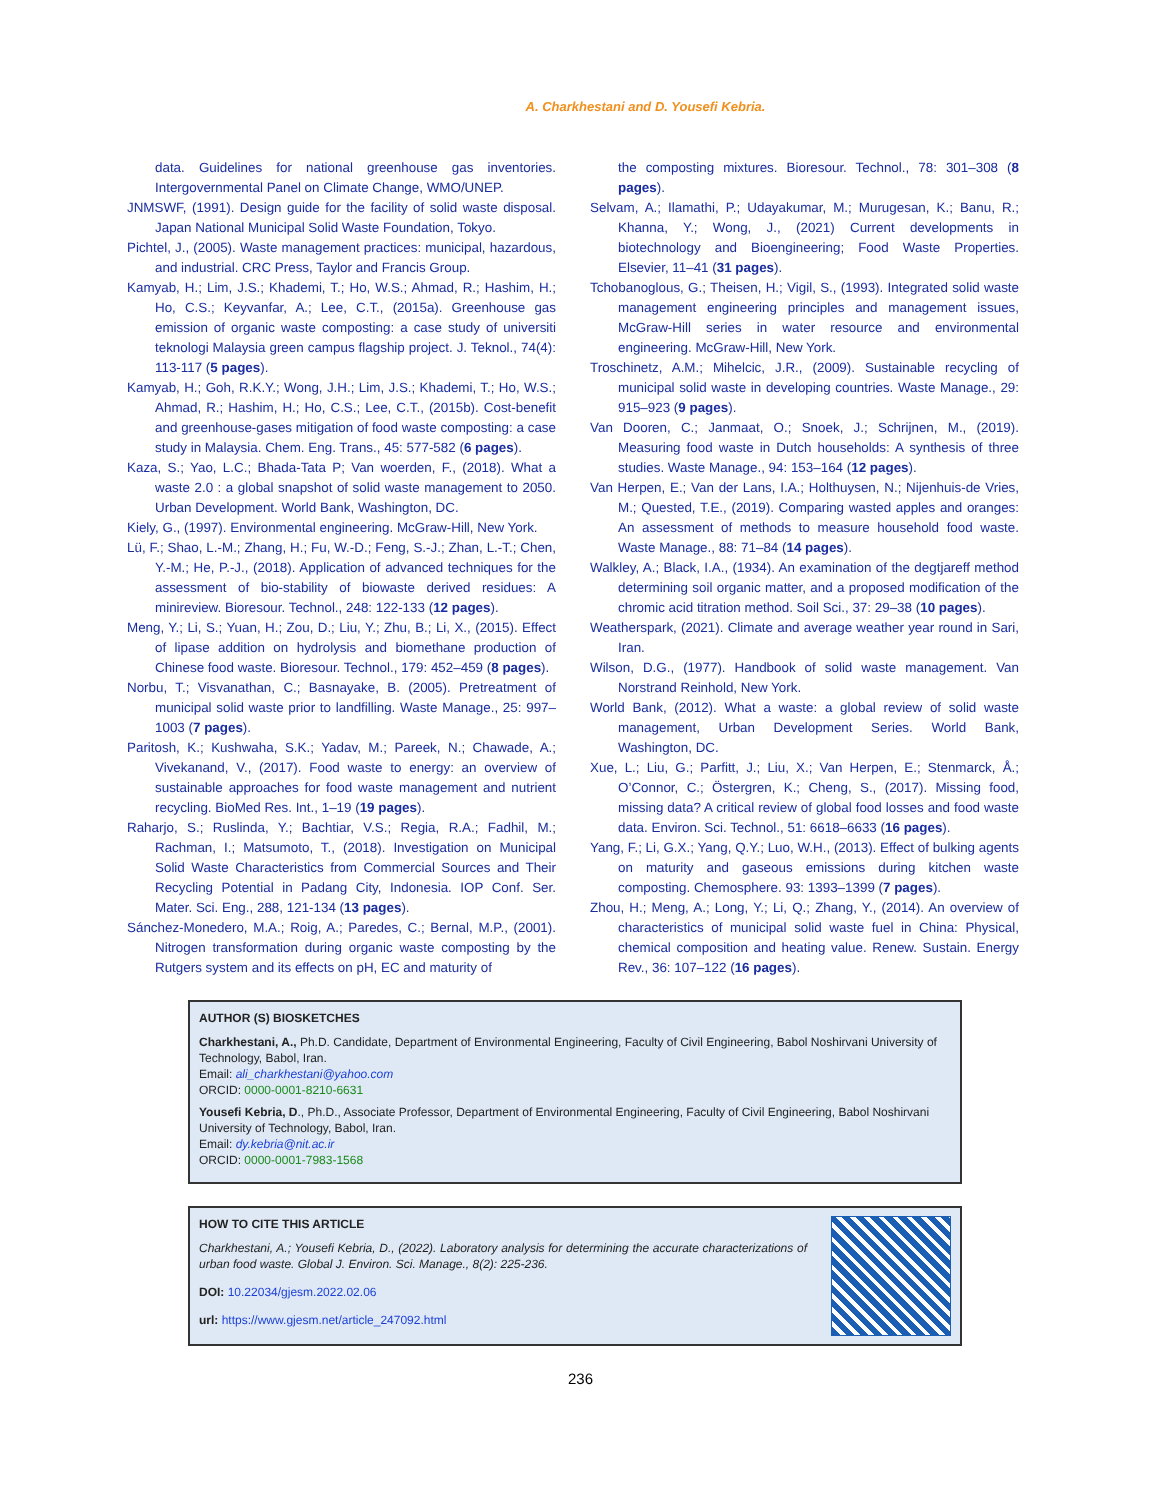A. Charkhestani and D. Yousefi Kebria.
data. Guidelines for national greenhouse gas inventories. Intergovernmental Panel on Climate Change, WMO/UNEP.
JNMSWF, (1991). Design guide for the facility of solid waste disposal. Japan National Municipal Solid Waste Foundation, Tokyo.
Pichtel, J., (2005). Waste management practices: municipal, hazardous, and industrial. CRC Press, Taylor and Francis Group.
Kamyab, H.; Lim, J.S.; Khademi, T.; Ho, W.S.; Ahmad, R.; Hashim, H.; Ho, C.S.; Keyvanfar, A.; Lee, C.T., (2015a). Greenhouse gas emission of organic waste composting: a case study of universiti teknologi Malaysia green campus flagship project. J. Teknol., 74(4): 113-117 (5 pages).
Kamyab, H.; Goh, R.K.Y.; Wong, J.H.; Lim, J.S.; Khademi, T.; Ho, W.S.; Ahmad, R.; Hashim, H.; Ho, C.S.; Lee, C.T., (2015b). Cost-benefit and greenhouse-gases mitigation of food waste composting: a case study in Malaysia. Chem. Eng. Trans., 45: 577-582 (6 pages).
Kaza, S.; Yao, L.C.; Bhada-Tata P; Van woerden, F., (2018). What a waste 2.0 : a global snapshot of solid waste management to 2050. Urban Development. World Bank, Washington, DC.
Kiely, G., (1997). Environmental engineering. McGraw-Hill, New York.
Lü, F.; Shao, L.-M.; Zhang, H.; Fu, W.-D.; Feng, S.-J.; Zhan, L.-T.; Chen, Y.-M.; He, P.-J., (2018). Application of advanced techniques for the assessment of bio-stability of biowaste derived residues: A minireview. Bioresour. Technol., 248: 122-133 (12 pages).
Meng, Y.; Li, S.; Yuan, H.; Zou, D.; Liu, Y.; Zhu, B.; Li, X., (2015). Effect of lipase addition on hydrolysis and biomethane production of Chinese food waste. Bioresour. Technol., 179: 452–459 (8 pages).
Norbu, T.; Visvanathan, C.; Basnayake, B. (2005). Pretreatment of municipal solid waste prior to landfilling. Waste Manage., 25: 997–1003 (7 pages).
Paritosh, K.; Kushwaha, S.K.; Yadav, M.; Pareek, N.; Chawade, A.; Vivekanand, V., (2017). Food waste to energy: an overview of sustainable approaches for food waste management and nutrient recycling. BioMed Res. Int., 1–19 (19 pages).
Raharjo, S.; Ruslinda, Y.; Bachtiar, V.S.; Regia, R.A.; Fadhil, M.; Rachman, I.; Matsumoto, T., (2018). Investigation on Municipal Solid Waste Characteristics from Commercial Sources and Their Recycling Potential in Padang City, Indonesia. IOP Conf. Ser. Mater. Sci. Eng., 288, 121-134 (13 pages).
Sánchez-Monedero, M.A.; Roig, A.; Paredes, C.; Bernal, M.P., (2001). Nitrogen transformation during organic waste composting by the Rutgers system and its effects on pH, EC and maturity of
the composting mixtures. Bioresour. Technol., 78: 301–308 (8 pages).
Selvam, A.; Ilamathi, P.; Udayakumar, M.; Murugesan, K.; Banu, R.; Khanna, Y.; Wong, J., (2021) Current developments in biotechnology and Bioengineering; Food Waste Properties. Elsevier, 11–41 (31 pages).
Tchobanoglous, G.; Theisen, H.; Vigil, S., (1993). Integrated solid waste management engineering principles and management issues, McGraw-Hill series in water resource and environmental engineering. McGraw-Hill, New York.
Troschinetz, A.M.; Mihelcic, J.R., (2009). Sustainable recycling of municipal solid waste in developing countries. Waste Manage., 29: 915–923 (9 pages).
Van Dooren, C.; Janmaat, O.; Snoek, J.; Schrijnen, M., (2019). Measuring food waste in Dutch households: A synthesis of three studies. Waste Manage., 94: 153–164 (12 pages).
Van Herpen, E.; Van der Lans, I.A.; Holthuysen, N.; Nijenhuis-de Vries, M.; Quested, T.E., (2019). Comparing wasted apples and oranges: An assessment of methods to measure household food waste. Waste Manage., 88: 71–84 (14 pages).
Walkley, A.; Black, I.A., (1934). An examination of the degtjareff method determining soil organic matter, and a proposed modification of the chromic acid titration method. Soil Sci., 37: 29–38 (10 pages).
Weatherspark, (2021). Climate and average weather year round in Sari, Iran.
Wilson, D.G., (1977). Handbook of solid waste management. Van Norstrand Reinhold, New York.
World Bank, (2012). What a waste: a global review of solid waste management, Urban Development Series. World Bank, Washington, DC.
Xue, L.; Liu, G.; Parfitt, J.; Liu, X.; Van Herpen, E.; Stenmarck, Å.; O’Connor, C.; Östergren, K.; Cheng, S., (2017). Missing food, missing data? A critical review of global food losses and food waste data. Environ. Sci. Technol., 51: 6618–6633 (16 pages).
Yang, F.; Li, G.X.; Yang, Q.Y.; Luo, W.H., (2013). Effect of bulking agents on maturity and gaseous emissions during kitchen waste composting. Chemosphere. 93: 1393–1399 (7 pages).
Zhou, H.; Meng, A.; Long, Y.; Li, Q.; Zhang, Y., (2014). An overview of characteristics of municipal solid waste fuel in China: Physical, chemical composition and heating value. Renew. Sustain. Energy Rev., 36: 107–122 (16 pages).
AUTHOR (S) BIOSKETCHES
Charkhestani, A., Ph.D. Candidate, Department of Environmental Engineering, Faculty of Civil Engineering, Babol Noshirvani University of Technology, Babol, Iran.
Email: ali_charkhestani@yahoo.com
ORCID: 0000-0001-8210-6631
Yousefi Kebria, D., Ph.D., Associate Professor, Department of Environmental Engineering, Faculty of Civil Engineering, Babol Noshirvani University of Technology, Babol, Iran.
Email: dy.kebria@nit.ac.ir
ORCID: 0000-0001-7983-1568
HOW TO CITE THIS ARTICLE
Charkhestani, A.; Yousefi Kebria, D., (2022). Laboratory analysis for determining the accurate characterizations of urban food waste. Global J. Environ. Sci. Manage., 8(2): 225-236.
DOI: 10.22034/gjesm.2022.02.06
url: https://www.gjesm.net/article_247092.html
236